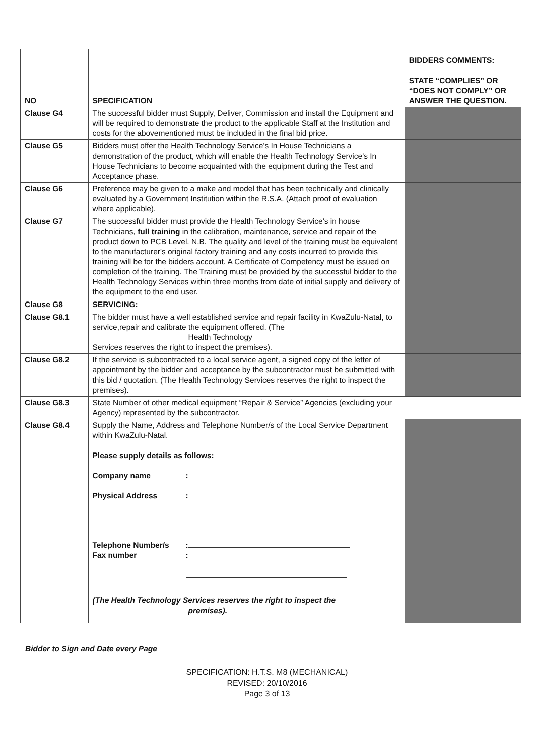| NO | SPECIFICATION | BIDDERS COMMENTS: STATE “COMPLIES” OR “DOES NOT COMPLY” OR ANSWER THE QUESTION. |
| --- | --- | --- |
| Clause G4 | The successful bidder must Supply, Deliver, Commission and install the Equipment and will be required to demonstrate the product to the applicable Staff at the Institution and costs for the abovementioned must be included in the final bid price. | |
| Clause G5 | Bidders must offer the Health Technology Service's In House Technicians a demonstration of the product, which will enable the Health Technology Service's In House Technicians to become acquainted with the equipment during the Test and Acceptance phase. | |
| Clause G6 | Preference may be given to a make and model that has been technically and clinically evaluated by a Government Institution within the R.S.A. (Attach proof of evaluation where applicable). | |
| Clause G7 | The successful bidder must provide the Health Technology Service's in house Technicians, full training in the calibration, maintenance, service and repair of the product down to PCB Level. N.B. The quality and level of the training must be equivalent to the manufacturer's original factory training and any costs incurred to provide this training will be for the bidders account. A Certificate of Competency must be issued on completion of the training. The Training must be provided by the successful bidder to the Health Technology Services within three months from date of initial supply and delivery of the equipment to the end user. | |
| Clause G8 | SERVICING: | |
| Clause G8.1 | The bidder must have a well established service and repair facility in KwaZulu-Natal, to service,repair and calibrate the equipment offered. (The Health Technology Services reserves the right to inspect the premises). | |
| Clause G8.2 | If the service is subcontracted to a local service agent, a signed copy of the letter of appointment by the bidder and acceptance by the subcontractor must be submitted with this bid / quotation. (The Health Technology Services reserves the right to inspect the premises). | |
| Clause G8.3 | State Number of other medical equipment “Repair & Service” Agencies (excluding your Agency) represented by the subcontractor. | |
| Clause G8.4 | Supply the Name, Address and Telephone Number/s of the Local Service Department within KwaZulu-Natal. Please supply details as follows: Company name : Physical Address : Telephone Number/s : Fax number : (The Health Technology Services reserves the right to inspect the premises). | |
Bidder to Sign and Date every Page
SPECIFICATION: H.T.S. M8 (MECHANICAL)
REVISED: 20/10/2016
Page 3 of 13